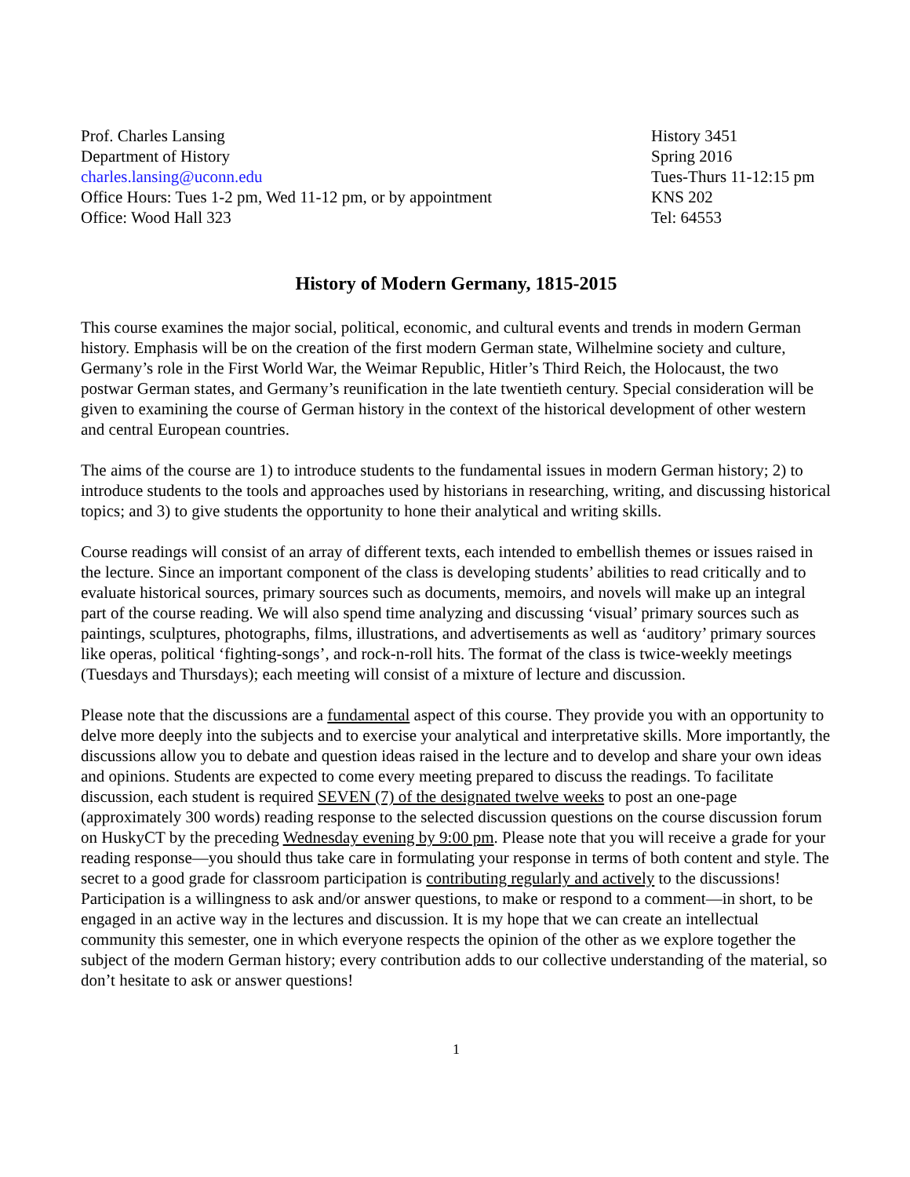Prof. Charles Lansing
Department of History
charles.lansing@uconn.edu
Office Hours: Tues 1-2 pm, Wed 11-12 pm, or by appointment
Office: Wood Hall 323
History 3451
Spring 2016
Tues-Thurs 11-12:15 pm
KNS 202
Tel: 64553
History of Modern Germany, 1815-2015
This course examines the major social, political, economic, and cultural events and trends in modern German history. Emphasis will be on the creation of the first modern German state, Wilhelmine society and culture, Germany’s role in the First World War, the Weimar Republic, Hitler’s Third Reich, the Holocaust, the two postwar German states, and Germany’s reunification in the late twentieth century. Special consideration will be given to examining the course of German history in the context of the historical development of other western and central European countries.
The aims of the course are 1) to introduce students to the fundamental issues in modern German history; 2) to introduce students to the tools and approaches used by historians in researching, writing, and discussing historical topics; and 3) to give students the opportunity to hone their analytical and writing skills.
Course readings will consist of an array of different texts, each intended to embellish themes or issues raised in the lecture. Since an important component of the class is developing students’ abilities to read critically and to evaluate historical sources, primary sources such as documents, memoirs, and novels will make up an integral part of the course reading. We will also spend time analyzing and discussing ‘visual’ primary sources such as paintings, sculptures, photographs, films, illustrations, and advertisements as well as ‘auditory’ primary sources like operas, political ‘fighting-songs’, and rock-n-roll hits. The format of the class is twice-weekly meetings (Tuesdays and Thursdays); each meeting will consist of a mixture of lecture and discussion.
Please note that the discussions are a fundamental aspect of this course. They provide you with an opportunity to delve more deeply into the subjects and to exercise your analytical and interpretative skills. More importantly, the discussions allow you to debate and question ideas raised in the lecture and to develop and share your own ideas and opinions. Students are expected to come every meeting prepared to discuss the readings. To facilitate discussion, each student is required SEVEN (7) of the designated twelve weeks to post an one-page (approximately 300 words) reading response to the selected discussion questions on the course discussion forum on HuskyCT by the preceding Wednesday evening by 9:00 pm. Please note that you will receive a grade for your reading response—you should thus take care in formulating your response in terms of both content and style. The secret to a good grade for classroom participation is contributing regularly and actively to the discussions! Participation is a willingness to ask and/or answer questions, to make or respond to a comment—in short, to be engaged in an active way in the lectures and discussion. It is my hope that we can create an intellectual community this semester, one in which everyone respects the opinion of the other as we explore together the subject of the modern German history; every contribution adds to our collective understanding of the material, so don’t hesitate to ask or answer questions!
1